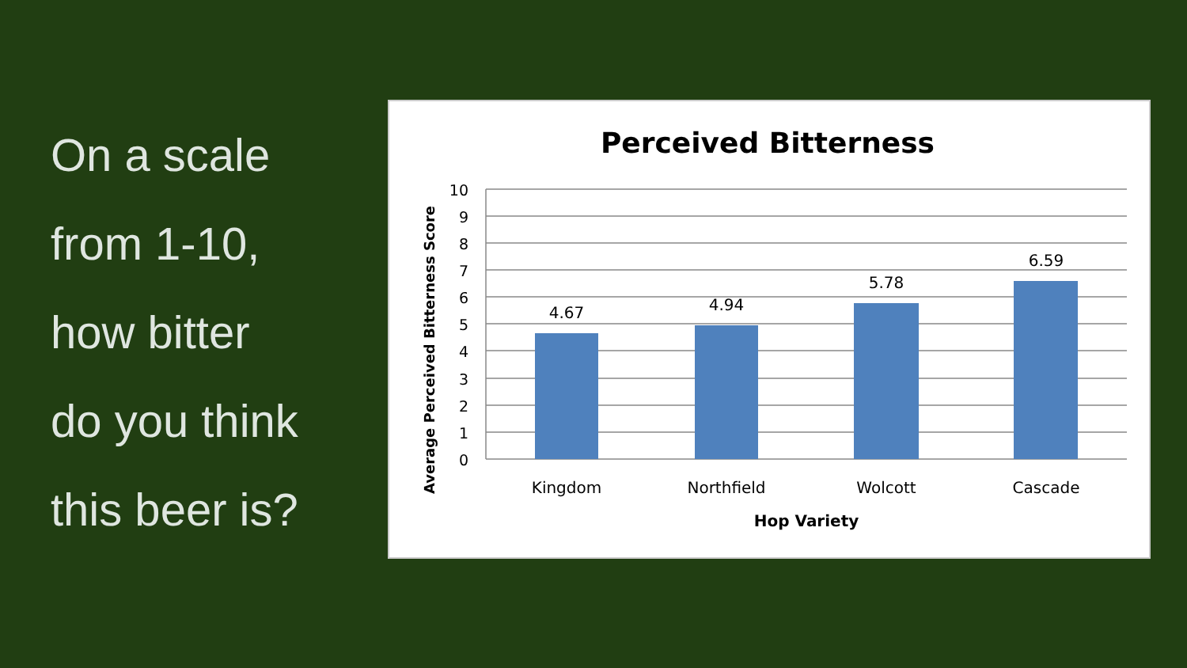On a scale
from 1-10,
how bitter
do you think
this beer is?
Perceived Bitterness
10
9
8
7
6
5
4
3
2
1
0
4.67
4.94
5.78
6.59
Kingdom
Northfield
Wolcott
Cascade
Hop Variety
Average Perceived Bitterness Score